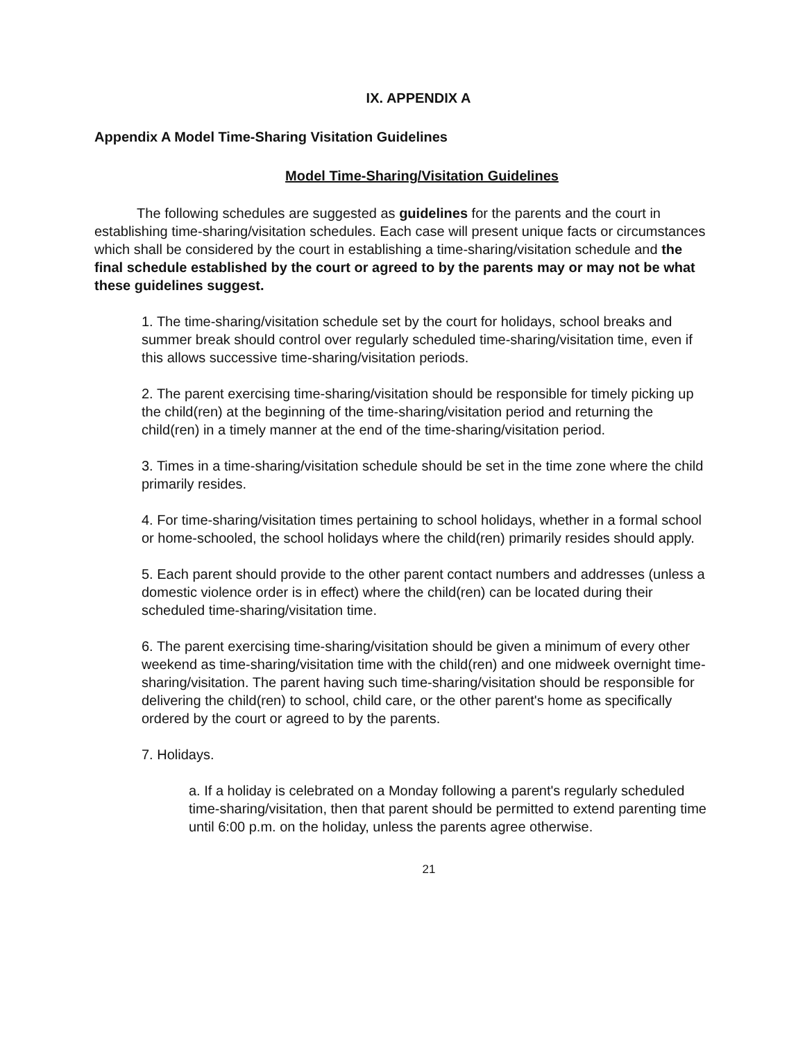IX. APPENDIX A
Appendix A Model Time-Sharing Visitation Guidelines
Model Time-Sharing/Visitation Guidelines
The following schedules are suggested as guidelines for the parents and the court in establishing time-sharing/visitation schedules. Each case will present unique facts or circumstances which shall be considered by the court in establishing a time-sharing/visitation schedule and the final schedule established by the court or agreed to by the parents may or may not be what these guidelines suggest.
1. The time-sharing/visitation schedule set by the court for holidays, school breaks and summer break should control over regularly scheduled time-sharing/visitation time, even if this allows successive time-sharing/visitation periods.
2. The parent exercising time-sharing/visitation should be responsible for timely picking up the child(ren) at the beginning of the time-sharing/visitation period and returning the child(ren) in a timely manner at the end of the time-sharing/visitation period.
3. Times in a time-sharing/visitation schedule should be set in the time zone where the child primarily resides.
4. For time-sharing/visitation times pertaining to school holidays, whether in a formal school or home-schooled, the school holidays where the child(ren) primarily resides should apply.
5. Each parent should provide to the other parent contact numbers and addresses (unless a domestic violence order is in effect) where the child(ren) can be located during their scheduled time-sharing/visitation time.
6. The parent exercising time-sharing/visitation should be given a minimum of every other weekend as time-sharing/visitation time with the child(ren) and one midweek overnight time-sharing/visitation. The parent having such time-sharing/visitation should be responsible for delivering the child(ren) to school, child care, or the other parent's home as specifically ordered by the court or agreed to by the parents.
7. Holidays.
a. If a holiday is celebrated on a Monday following a parent's regularly scheduled time-sharing/visitation, then that parent should be permitted to extend parenting time until 6:00 p.m. on the holiday, unless the parents agree otherwise.
21